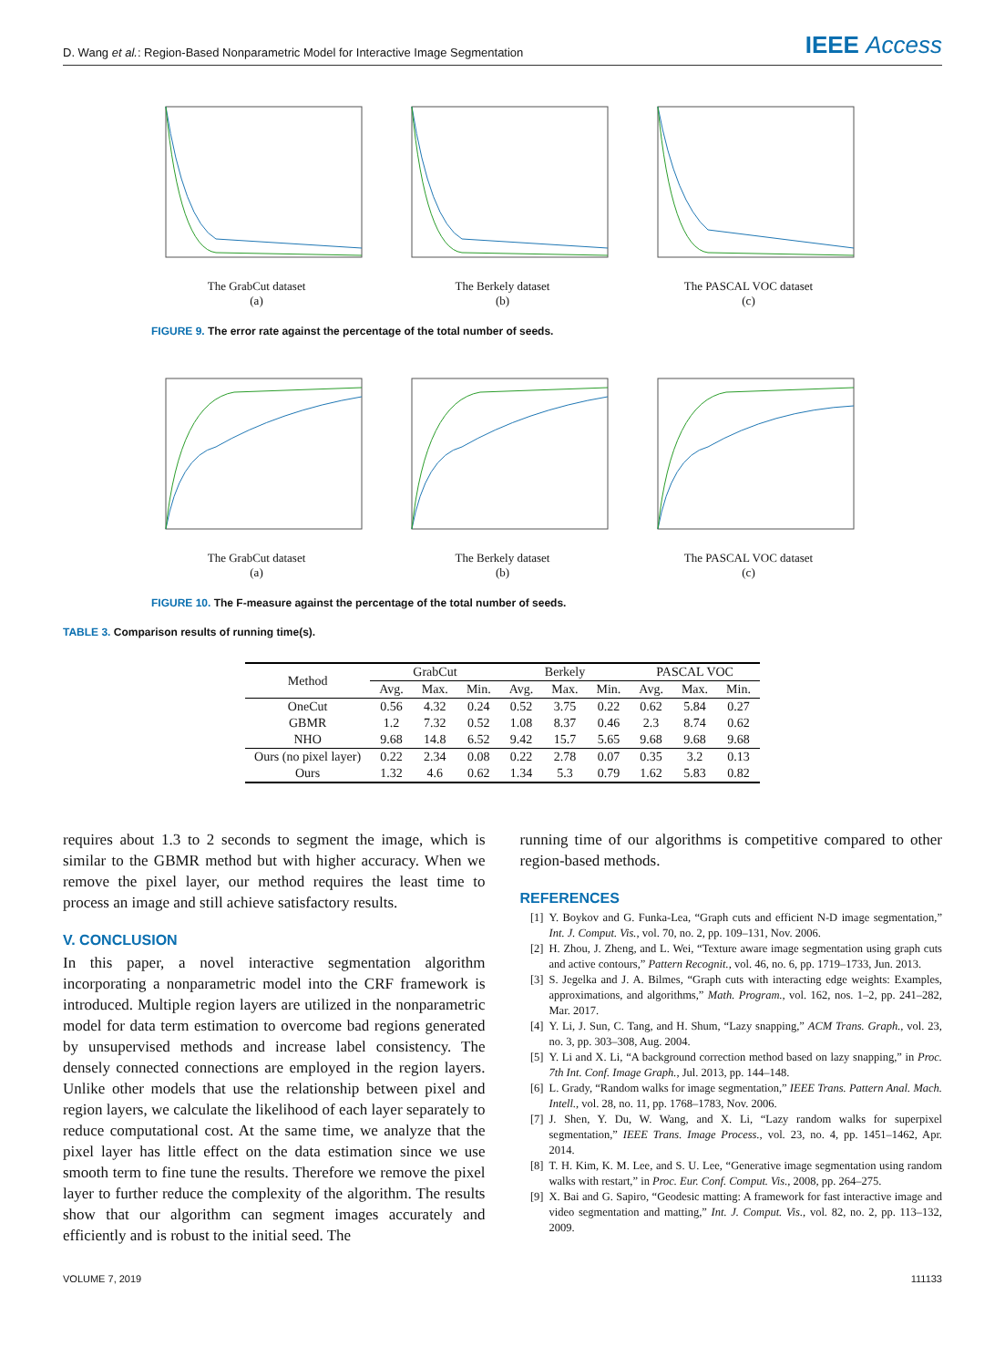D. Wang et al.: Region-Based Nonparametric Model for Interactive Image Segmentation
IEEE Access
The GrabCut dataset
(a)
The Berkely dataset
(b)
The PASCAL VOC dataset
(c)
FIGURE 9. The error rate against the percentage of the total number of seeds.
The GrabCut dataset
(a)
The Berkely dataset
(b)
The PASCAL VOC dataset
(c)
FIGURE 10. The F-measure against the percentage of the total number of seeds.
TABLE 3. Comparison results of running time(s).
| Method | GrabCut | | | Berkely | | | PASCAL VOC | | |
| --- | --- | --- | --- | --- | --- | --- | --- | --- | --- |
| | Avg. | Max. | Min. | Avg. | Max. | Min. | Avg. | Max. | Min. |
| OneCut | 0.56 | 4.32 | 0.24 | 0.52 | 3.75 | 0.22 | 0.62 | 5.84 | 0.27 |
| GBMR | 1.2 | 7.32 | 0.52 | 1.08 | 8.37 | 0.46 | 2.3 | 8.74 | 0.62 |
| NHO | 9.68 | 14.8 | 6.52 | 9.42 | 15.7 | 5.65 | 9.68 | 9.68 | 9.68 |
| Ours (no pixel layer) | 0.22 | 2.34 | 0.08 | 0.22 | 2.78 | 0.07 | 0.35 | 3.2 | 0.13 |
| Ours | 1.32 | 4.6 | 0.62 | 1.34 | 5.3 | 0.79 | 1.62 | 5.83 | 0.82 |
requires about 1.3 to 2 seconds to segment the image, which is similar to the GBMR method but with higher accuracy. When we remove the pixel layer, our method requires the least time to process an image and still achieve satisfactory results.
V. CONCLUSION
In this paper, a novel interactive segmentation algorithm incorporating a nonparametric model into the CRF framework is introduced. Multiple region layers are utilized in the nonparametric model for data term estimation to overcome bad regions generated by unsupervised methods and increase label consistency. The densely connected connections are employed in the region layers. Unlike other models that use the relationship between pixel and region layers, we calculate the likelihood of each layer separately to reduce computational cost. At the same time, we analyze that the pixel layer has little effect on the data estimation since we use smooth term to fine tune the results. Therefore we remove the pixel layer to further reduce the complexity of the algorithm. The results show that our algorithm can segment images accurately and efficiently and is robust to the initial seed. The
running time of our algorithms is competitive compared to other region-based methods.
REFERENCES
[1] Y. Boykov and G. Funka-Lea, “Graph cuts and efficient N-D image segmentation,” Int. J. Comput. Vis., vol. 70, no. 2, pp. 109–131, Nov. 2006.
[2] H. Zhou, J. Zheng, and L. Wei, “Texture aware image segmentation using graph cuts and active contours,” Pattern Recognit., vol. 46, no. 6, pp. 1719–1733, Jun. 2013.
[3] S. Jegelka and J. A. Bilmes, “Graph cuts with interacting edge weights: Examples, approximations, and algorithms,” Math. Program., vol. 162, nos. 1–2, pp. 241–282, Mar. 2017.
[4] Y. Li, J. Sun, C. Tang, and H. Shum, “Lazy snapping,” ACM Trans. Graph., vol. 23, no. 3, pp. 303–308, Aug. 2004.
[5] Y. Li and X. Li, “A background correction method based on lazy snapping,” in Proc. 7th Int. Conf. Image Graph., Jul. 2013, pp. 144–148.
[6] L. Grady, “Random walks for image segmentation,” IEEE Trans. Pattern Anal. Mach. Intell., vol. 28, no. 11, pp. 1768–1783, Nov. 2006.
[7] J. Shen, Y. Du, W. Wang, and X. Li, “Lazy random walks for superpixel segmentation,” IEEE Trans. Image Process., vol. 23, no. 4, pp. 1451–1462, Apr. 2014.
[8] T. H. Kim, K. M. Lee, and S. U. Lee, “Generative image segmentation using random walks with restart,” in Proc. Eur. Conf. Comput. Vis., 2008, pp. 264–275.
[9] X. Bai and G. Sapiro, “Geodesic matting: A framework for fast interactive image and video segmentation and matting,” Int. J. Comput. Vis., vol. 82, no. 2, pp. 113–132, 2009.
VOLUME 7, 2019 111133